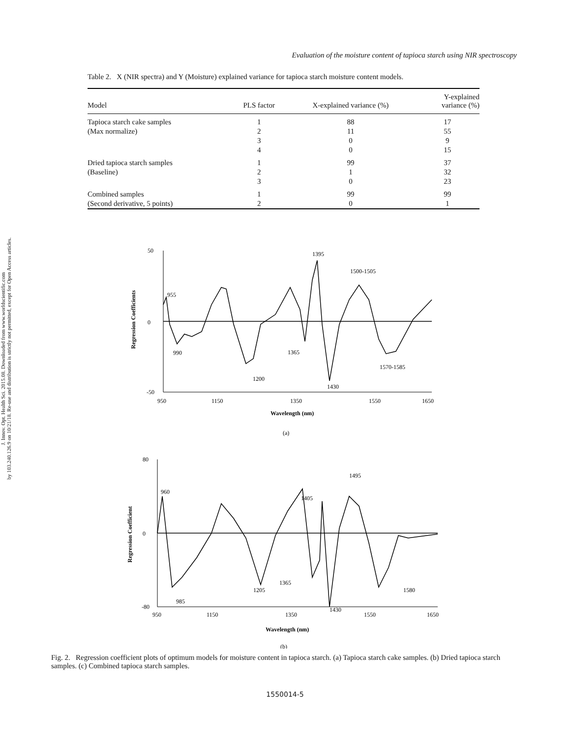J. Innov. Opt. Health Sci. 2015.08. Downloaded from www.worldscientific.com
by 103.240.126.9 on 10/21/18. Re-use and distribution is strictly not permitted, except for Open Access articles.
Evaluation of the moisture content of tapioca starch using NIR spectroscopy
Table 2. X (NIR spectra) and Y (Moisture) explained variance for tapioca starch moisture content models.
| Model | PLS factor | X-explained variance (%) | Y-explained variance (%) |
| --- | --- | --- | --- |
| Tapioca starch cake samples | 1 | 88 | 17 |
| (Max normalize) | 2 | 11 | 55 |
| | 3 | 0 | 9 |
| | 4 | 0 | 15 |
| Dried tapioca starch samples | 1 | 99 | 37 |
| (Baseline) | 2 | 1 | 32 |
| | 3 | 0 | 23 |
| Combined samples | 1 | 99 | 99 |
| (Second derivative, 5 points) | 2 | 0 | 1 |
50
0
-50
950
1150
1350
1550
1650
Wavelength (nm)
Regression Coefficients
955
990
1200
1395
1365
1500-1505
1430
1570-1585
(a)
80
0
-80
950
1150
1350
1550
1650
Wavelength (nm)
Regression Coefficient
960
985
1205
1405
1365
1495
1430
1580
(b)
Fig. 2. Regression coefficient plots of optimum models for moisture content in tapioca starch. (a) Tapioca starch cake samples. (b) Dried tapioca starch samples. (c) Combined tapioca starch samples.
1550014-5